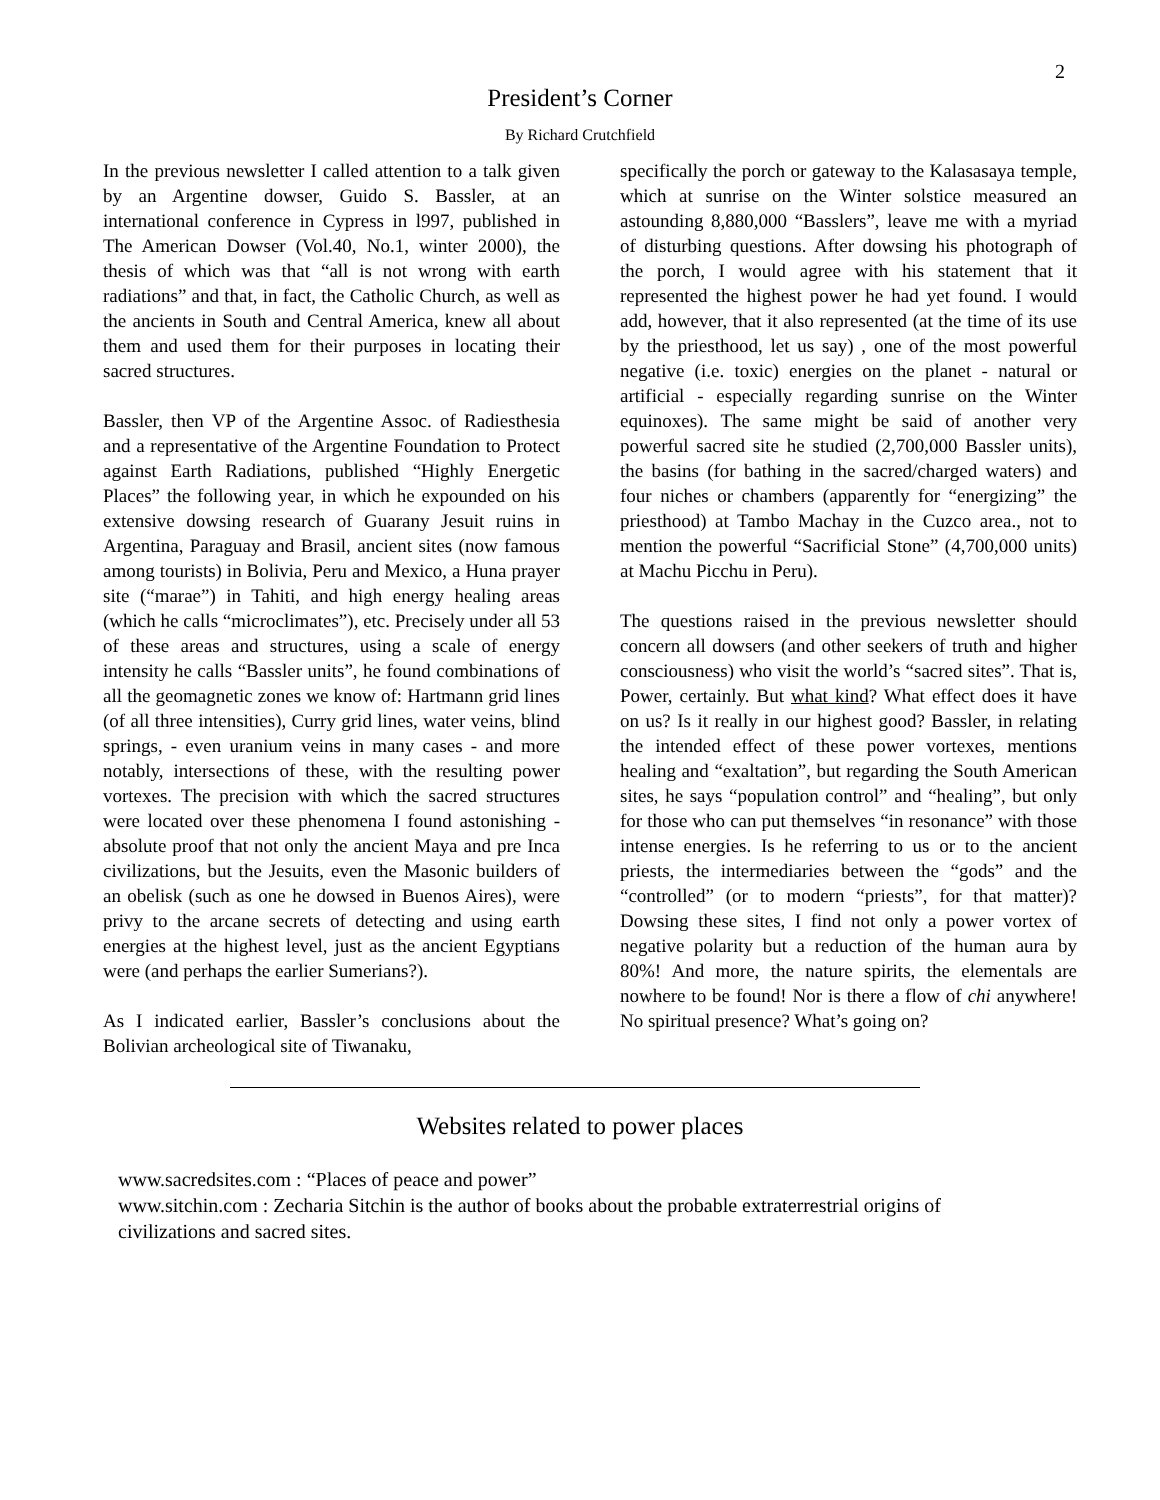2
President’s Corner
By Richard Crutchfield
In the previous newsletter I called attention to a talk given by an Argentine dowser, Guido S. Bassler, at an international conference in Cypress in l997, published in The American Dowser (Vol.40, No.1, winter 2000), the thesis of which was that “all is not wrong with earth radiations” and that, in fact, the Catholic Church, as well as the ancients in South and Central America, knew all about them and used them for their purposes in locating their sacred structures.
Bassler, then VP of the Argentine Assoc. of Radiesthesia and a representative of the Argentine Foundation to Protect against Earth Radiations, published “Highly Energetic Places” the following year, in which he expounded on his extensive dowsing research of Guarany Jesuit ruins in Argentina, Paraguay and Brasil, ancient sites (now famous among tourists) in Bolivia, Peru and Mexico, a Huna prayer site (“marae”) in Tahiti, and high energy healing areas (which he calls “microclimates”), etc. Precisely under all 53 of these areas and structures, using a scale of energy intensity he calls “Bassler units”, he found combinations of all the geomagnetic zones we know of: Hartmann grid lines (of all three intensities), Curry grid lines, water veins, blind springs, - even uranium veins in many cases - and more notably, intersections of these, with the resulting power vortexes. The precision with which the sacred structures were located over these phenomena I found astonishing - absolute proof that not only the ancient Maya and pre Inca civilizations, but the Jesuits, even the Masonic builders of an obelisk (such as one he dowsed in Buenos Aires), were privy to the arcane secrets of detecting and using earth energies at the highest level, just as the ancient Egyptians were (and perhaps the earlier Sumerians?).
As I indicated earlier, Bassler’s conclusions about the Bolivian archeological site of Tiwanaku,
specifically the porch or gateway to the Kalasasaya temple, which at sunrise on the Winter solstice measured an astounding 8,880,000 “Basslers”, leave me with a myriad of disturbing questions. After dowsing his photograph of the porch, I would agree with his statement that it represented the highest power he had yet found. I would add, however, that it also represented (at the time of its use by the priesthood, let us say) , one of the most powerful negative (i.e. toxic) energies on the planet - natural or artificial - especially regarding sunrise on the Winter equinoxes). The same might be said of another very powerful sacred site he studied (2,700,000 Bassler units), the basins (for bathing in the sacred/charged waters) and four niches or chambers (apparently for “energizing” the priesthood) at Tambo Machay in the Cuzco area., not to mention the powerful “Sacrificial Stone” (4,700,000 units) at Machu Picchu in Peru).
The questions raised in the previous newsletter should concern all dowsers (and other seekers of truth and higher consciousness) who visit the world’s “sacred sites”. That is, Power, certainly. But what kind? What effect does it have on us? Is it really in our highest good? Bassler, in relating the intended effect of these power vortexes, mentions healing and “exaltation”, but regarding the South American sites, he says “population control” and “healing”, but only for those who can put themselves “in resonance” with those intense energies. Is he referring to us or to the ancient priests, the intermediaries between the “gods” and the “controlled” (or to modern “priests”, for that matter)? Dowsing these sites, I find not only a power vortex of negative polarity but a reduction of the human aura by 80%! And more, the nature spirits, the elementals are nowhere to be found! Nor is there a flow of chi anywhere! No spiritual presence? What’s going on?
Websites related to power places
www.sacredsites.com : “Places of peace and power”
www.sitchin.com : Zecharia Sitchin is the author of books about the probable extraterrestrial origins of civilizations and sacred sites.